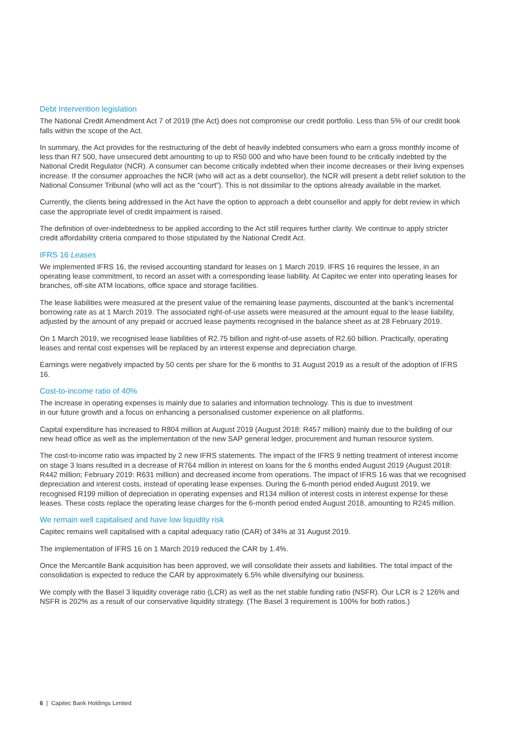Debt Intervention legislation
The National Credit Amendment Act 7 of 2019 (the Act) does not compromise our credit portfolio. Less than 5% of our credit book falls within the scope of the Act.
In summary, the Act provides for the restructuring of the debt of heavily indebted consumers who earn a gross monthly income of less than R7 500, have unsecured debt amounting to up to R50 000 and who have been found to be critically indebted by the National Credit Regulator (NCR). A consumer can become critically indebted when their income decreases or their living expenses increase. If the consumer approaches the NCR (who will act as a debt counsellor), the NCR will present a debt relief solution to the National Consumer Tribunal (who will act as the “court”). This is not dissimilar to the options already available in the market.
Currently, the clients being addressed in the Act have the option to approach a debt counsellor and apply for debt review in which case the appropriate level of credit impairment is raised.
The definition of over-indebtedness to be applied according to the Act still requires further clarity. We continue to apply stricter credit affordability criteria compared to those stipulated by the National Credit Act.
IFRS 16 Leases
We implemented IFRS 16, the revised accounting standard for leases on 1 March 2019. IFRS 16 requires the lessee, in an operating lease commitment, to record an asset with a corresponding lease liability. At Capitec we enter into operating leases for branches, off-site ATM locations, office space and storage facilities.
The lease liabilities were measured at the present value of the remaining lease payments, discounted at the bank’s incremental borrowing rate as at 1 March 2019. The associated right-of-use assets were measured at the amount equal to the lease liability, adjusted by the amount of any prepaid or accrued lease payments recognised in the balance sheet as at 28 February 2019.
On 1 March 2019, we recognised lease liabilities of R2.75 billion and right-of-use assets of R2.60 billion. Practically, operating leases and rental cost expenses will be replaced by an interest expense and depreciation charge.
Earnings were negatively impacted by 50 cents per share for the 6 months to 31 August 2019 as a result of the adoption of IFRS 16.
Cost-to-income ratio of 40%
The increase in operating expenses is mainly due to salaries and information technology. This is due to investment
in our future growth and a focus on enhancing a personalised customer experience on all platforms.
Capital expenditure has increased to R804 million at August 2019 (August 2018: R457 million) mainly due to the building of our new head office as well as the implementation of the new SAP general ledger, procurement and human resource system.
The cost-to-income ratio was impacted by 2 new IFRS statements. The impact of the IFRS 9 netting treatment of interest income on stage 3 loans resulted in a decrease of R764 million in interest on loans for the 6 months ended August 2019 (August 2018: R442 million; February 2019: R631 million) and decreased income from operations. The impact of IFRS 16 was that we recognised depreciation and interest costs, instead of operating lease expenses. During the 6-month period ended August 2019, we recognised R199 million of depreciation in operating expenses and R134 million of interest costs in interest expense for these leases. These costs replace the operating lease charges for the 6-month period ended August 2018, amounting to R245 million.
We remain well capitalised and have low liquidity risk
Capitec remains well capitalised with a capital adequacy ratio (CAR) of 34% at 31 August 2019.
The implementation of IFRS 16 on 1 March 2019 reduced the CAR by 1.4%.
Once the Mercantile Bank acquisition has been approved, we will consolidate their assets and liabilities. The total impact of the consolidation is expected to reduce the CAR by approximately 6.5% while diversifying our business.
We comply with the Basel 3 liquidity coverage ratio (LCR) as well as the net stable funding ratio (NSFR). Our LCR is 2 126% and NSFR is 202% as a result of our conservative liquidity strategy. (The Basel 3 requirement is 100% for both ratios.)
6 | Capitec Bank Holdings Limited